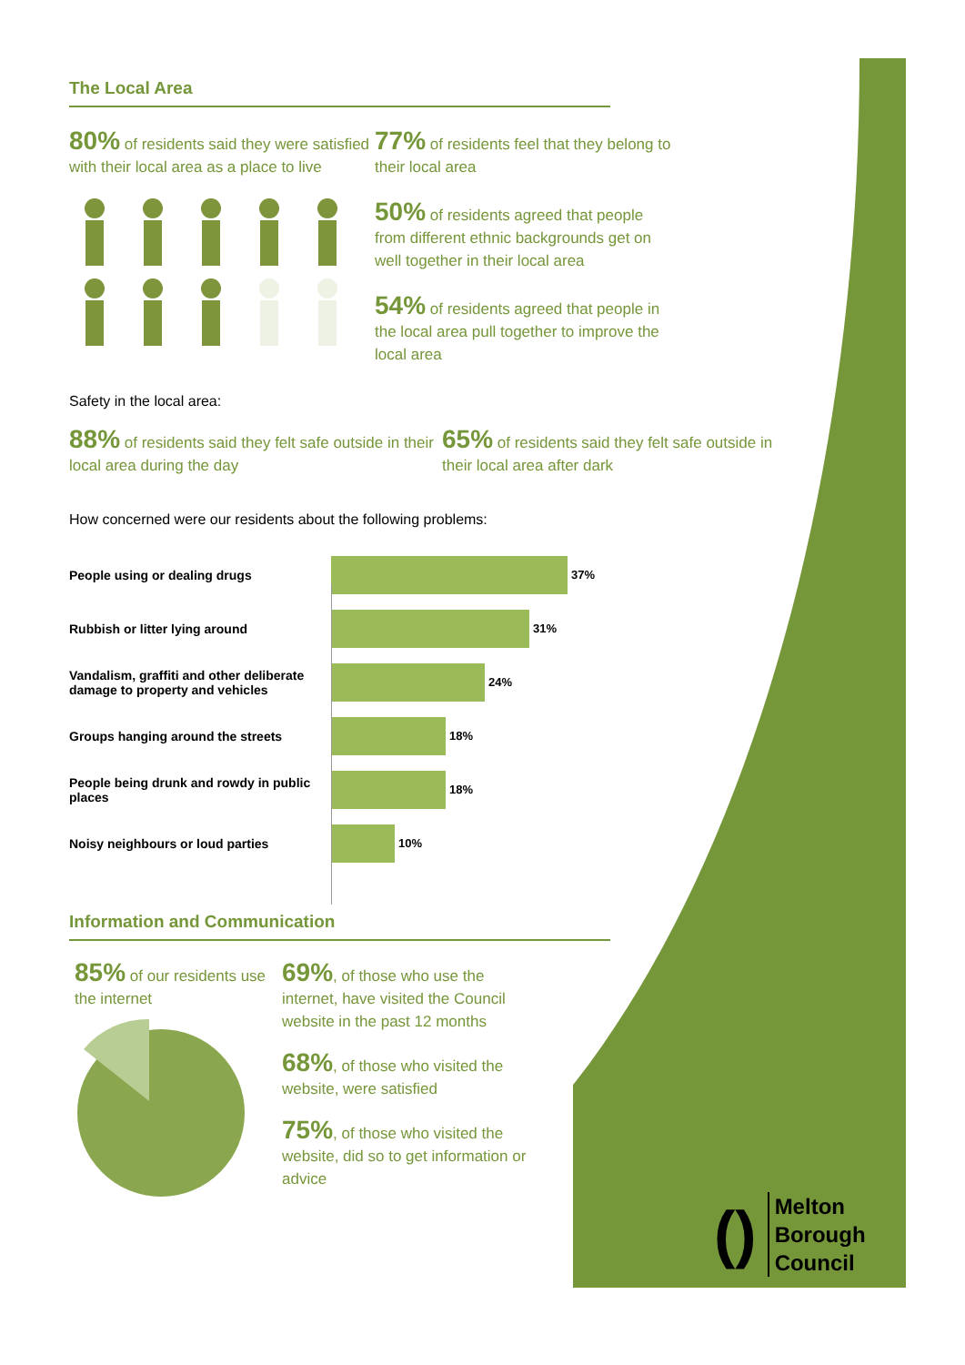The Local Area
80% of residents said they were satisfied with their local area as a place to live
77% of residents feel that they belong to their local area
50% of residents agreed that people from different ethnic backgrounds get on well together in their local area
54% of residents agreed that people in the local area pull together to improve the local area
Safety in the local area:
88% of residents said they felt safe outside in their local area during the day
65% of residents said they felt safe outside in their local area after dark
How concerned were our residents about the following problems:
People using or dealing drugs 37%
Rubbish or litter lying around 31%
Vandalism, graffiti and other deliberate damage to property and vehicles
24%
Groups hanging around the streets 18%
People being drunk and rowdy in public places
18%
Noisy neighbours or loud parties 10%
Information and Communication
85% of our residents use the internet
69%, of those who use the internet, have visited the Council website in the past 12 months
68%, of those who visited the website, were satisfied
75%, of those who visited the website, did so to get information or advice
()
Melton
Borough
Council